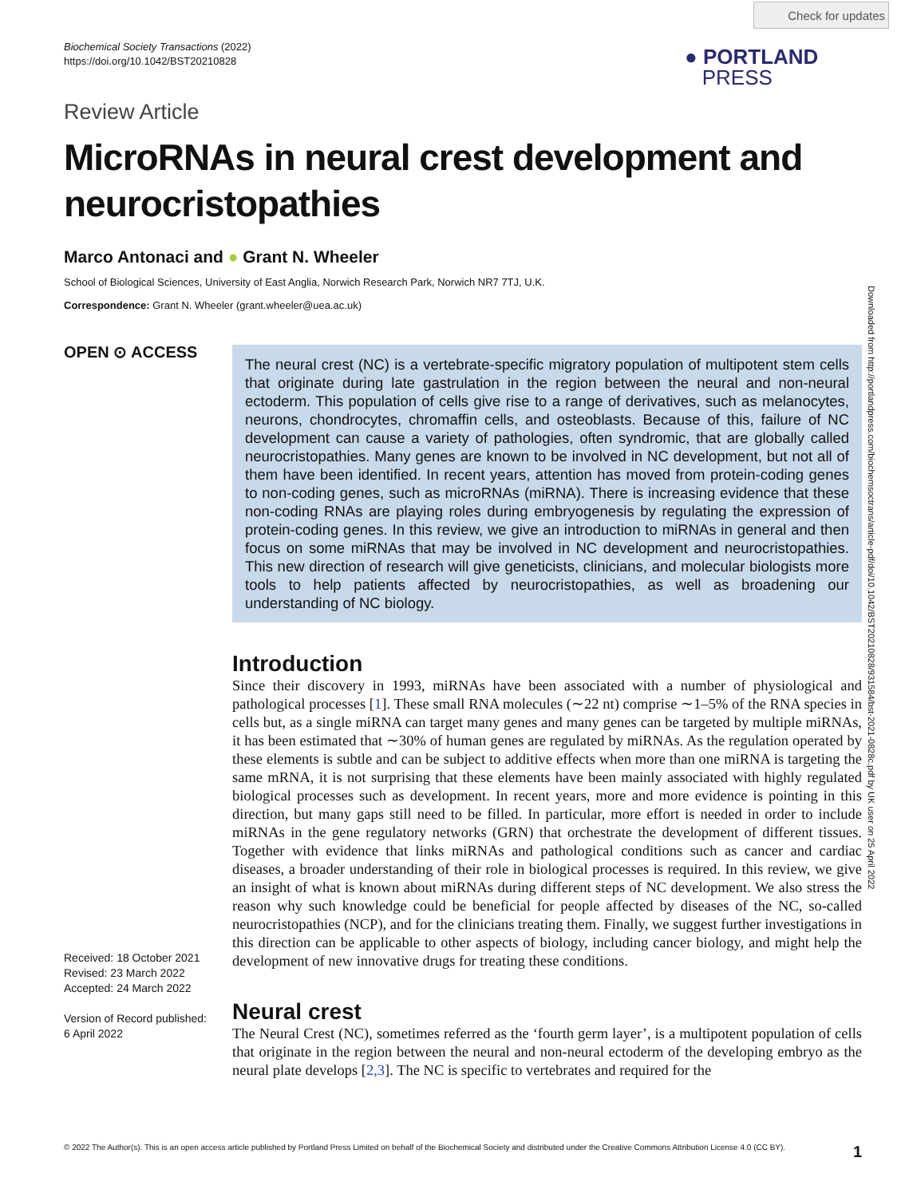Biochemical Society Transactions (2022)
https://doi.org/10.1042/BST20210828
Check for updates
● PORTLAND
PRESS
Downloaded from http://portlandpress.com/biochemsoctrans/article-pdf/doi/10.1042/BST20210828/931584/bst-2021-0828c.pdf by UK user on 25 April 2022
Review Article
MicroRNAs in neural crest development and neurocristopathies
Marco Antonaci and ● Grant N. Wheeler
School of Biological Sciences, University of East Anglia, Norwich Research Park, Norwich NR7 7TJ, U.K.
Correspondence: Grant N. Wheeler (grant.wheeler@uea.ac.uk)
OPEN ⊙ ACCESS
Received: 18 October 2021
Revised: 23 March 2022
Accepted: 24 March 2022
Version of Record published:
6 April 2022
The neural crest (NC) is a vertebrate-specific migratory population of multipotent stem cells that originate during late gastrulation in the region between the neural and non-neural ectoderm. This population of cells give rise to a range of derivatives, such as melanocytes, neurons, chondrocytes, chromaffin cells, and osteoblasts. Because of this, failure of NC development can cause a variety of pathologies, often syndromic, that are globally called neurocristopathies. Many genes are known to be involved in NC development, but not all of them have been identified. In recent years, attention has moved from protein-coding genes to non-coding genes, such as microRNAs (miRNA). There is increasing evidence that these non-coding RNAs are playing roles during embryogenesis by regulating the expression of protein-coding genes. In this review, we give an introduction to miRNAs in general and then focus on some miRNAs that may be involved in NC development and neurocristopathies. This new direction of research will give geneticists, clinicians, and molecular biologists more tools to help patients affected by neurocristopathies, as well as broadening our understanding of NC biology.
Introduction
Since their discovery in 1993, miRNAs have been associated with a number of physiological and pathological processes [1]. These small RNA molecules (∼22 nt) comprise ∼1–5% of the RNA species in cells but, as a single miRNA can target many genes and many genes can be targeted by multiple miRNAs, it has been estimated that ∼30% of human genes are regulated by miRNAs. As the regulation operated by these elements is subtle and can be subject to additive effects when more than one miRNA is targeting the same mRNA, it is not surprising that these elements have been mainly associated with highly regulated biological processes such as development. In recent years, more and more evidence is pointing in this direction, but many gaps still need to be filled. In particular, more effort is needed in order to include miRNAs in the gene regulatory networks (GRN) that orchestrate the development of different tissues. Together with evidence that links miRNAs and pathological conditions such as cancer and cardiac diseases, a broader understanding of their role in biological processes is required. In this review, we give an insight of what is known about miRNAs during different steps of NC development. We also stress the reason why such knowledge could be beneficial for people affected by diseases of the NC, so-called neurocristopathies (NCP), and for the clinicians treating them. Finally, we suggest further investigations in this direction can be applicable to other aspects of biology, including cancer biology, and might help the development of new innovative drugs for treating these conditions.
Neural crest
The Neural Crest (NC), sometimes referred as the ‘fourth germ layer’, is a multipotent population of cells that originate in the region between the neural and non-neural ectoderm of the developing embryo as the neural plate develops [2,3]. The NC is specific to vertebrates and required for the
© 2022 The Author(s). This is an open access article published by Portland Press Limited on behalf of the Biochemical Society and distributed under the Creative Commons Attribution License 4.0 (CC BY). 1